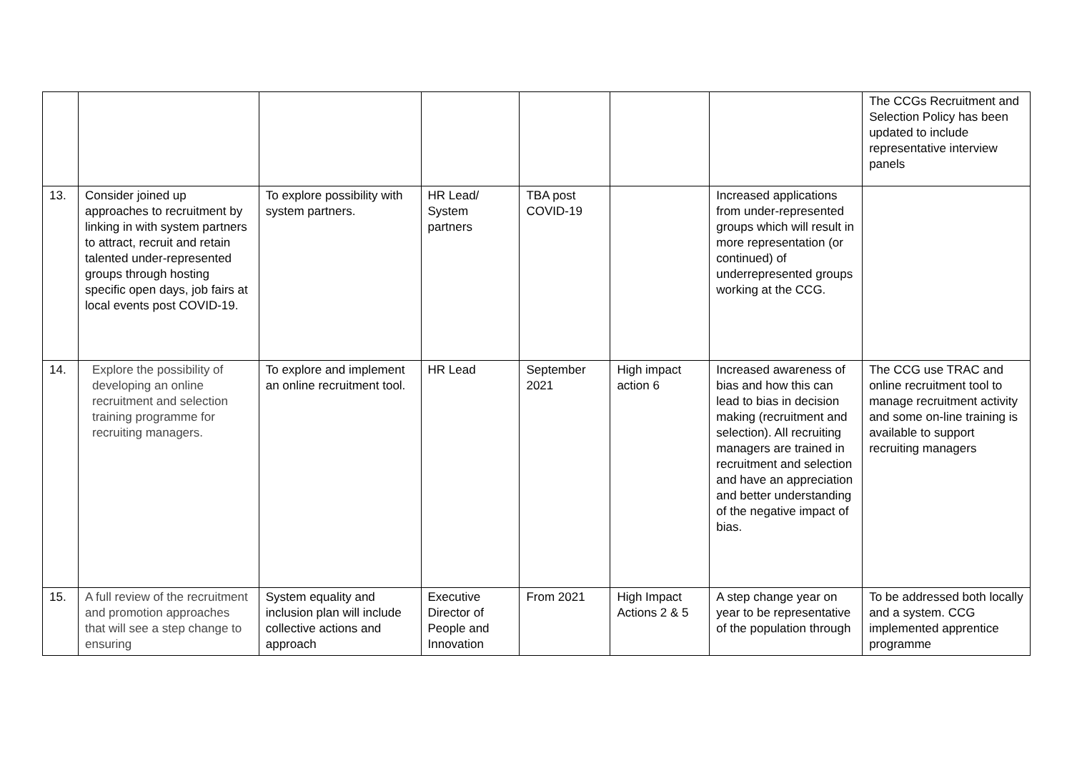| | | | | | | | The CCGs Recruitment and Selection Policy has been updated to include representative interview panels |
| 13. | Consider joined up approaches to recruitment by linking in with system partners to attract, recruit and retain talented under-represented groups through hosting specific open days, job fairs at local events post COVID-19. | To explore possibility with system partners. | HR Lead/ System partners | TBA post COVID-19 | | Increased applications from under-represented groups which will result in more representation (or continued) of underrepresented groups working at the CCG. | |
| 14. | Explore the possibility of developing an online recruitment and selection training programme for recruiting managers. | To explore and implement an online recruitment tool. | HR Lead | September 2021 | High impact action 6 | Increased awareness of bias and how this can lead to bias in decision making (recruitment and selection). All recruiting managers are trained in recruitment and selection and have an appreciation and better understanding of the negative impact of bias. | The CCG use TRAC and online recruitment tool to manage recruitment activity and some on-line training is available to support recruiting managers |
| 15. | A full review of the recruitment and promotion approaches that will see a step change to ensuring | System equality and inclusion plan will include collective actions and approach | Executive Director of People and Innovation | From 2021 | High Impact Actions 2 & 5 | A step change year on year to be representative of the population through | To be addressed both locally and a system. CCG implemented apprentice programme |